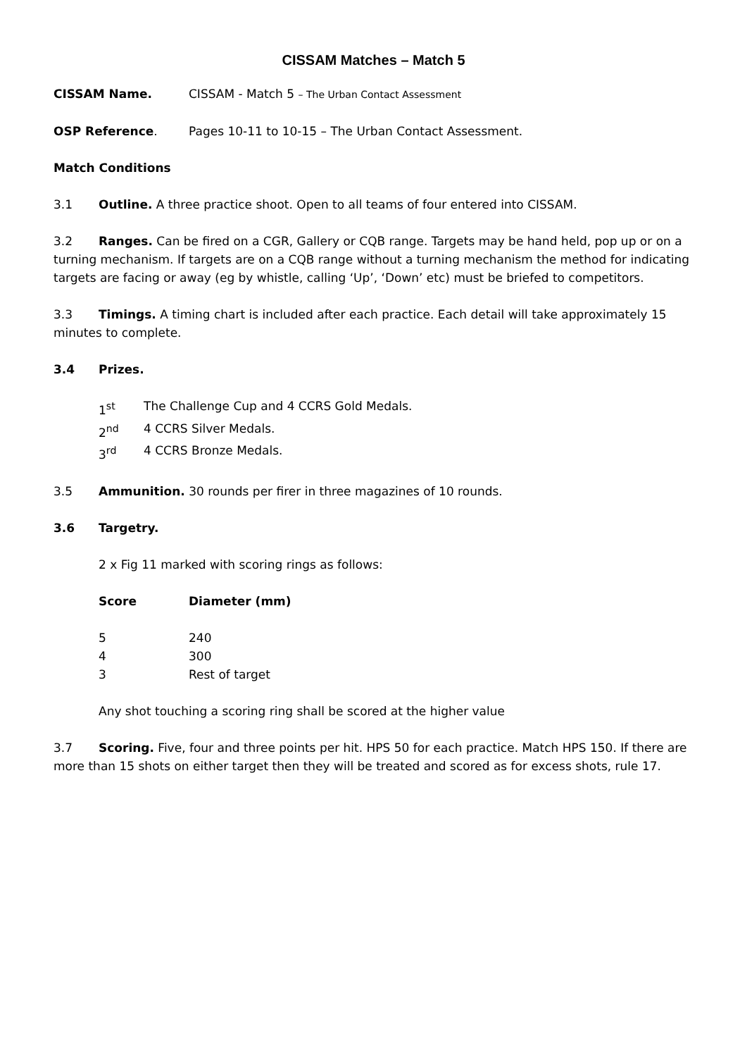CISSAM Matches – Match 5
CISSAM Name. CISSAM - Match 5 – The Urban Contact Assessment
OSP Reference. Pages 10-11 to 10-15 – The Urban Contact Assessment.
Match Conditions
3.1 Outline. A three practice shoot. Open to all teams of four entered into CISSAM.
3.2 Ranges. Can be fired on a CGR, Gallery or CQB range. Targets may be hand held, pop up or on a turning mechanism. If targets are on a CQB range without a turning mechanism the method for indicating targets are facing or away (eg by whistle, calling ‘Up’, ‘Down’ etc) must be briefed to competitors.
3.3 Timings. A timing chart is included after each practice. Each detail will take approximately 15 minutes to complete.
3.4 Prizes.
| 1<sup>st</sup> | The Challenge Cup and 4 CCRS Gold Medals. |
| 2<sup>nd</sup> | 4 CCRS Silver Medals. |
| 3<sup>rd</sup> | 4 CCRS Bronze Medals. |
3.5 Ammunition. 30 rounds per firer in three magazines of 10 rounds.
3.6 Targetry.
2 x Fig 11 marked with scoring rings as follows:
| Score | Diameter (mm) |
| --- | --- |
| 5 | 240 |
| 4 | 300 |
| 3 | Rest of target |
Any shot touching a scoring ring shall be scored at the higher value
3.7 Scoring. Five, four and three points per hit. HPS 50 for each practice. Match HPS 150. If there are more than 15 shots on either target then they will be treated and scored as for excess shots, rule 17.